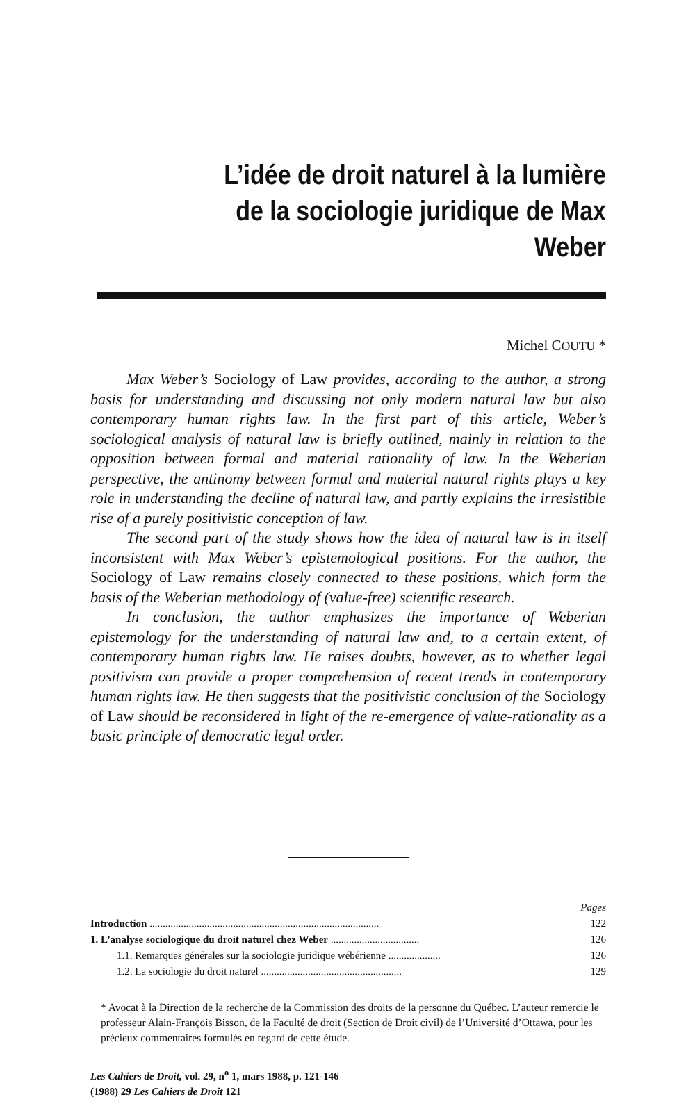L’idée de droit naturel à la lumière
de la sociologie juridique de Max Weber
Michel COUTU *
Max Weber’s Sociology of Law provides, according to the author, a strong basis for understanding and discussing not only modern natural law but also contemporary human rights law. In the first part of this article, Weber’s sociological analysis of natural law is briefly outlined, mainly in relation to the opposition between formal and material rationality of law. In the Weberian perspective, the antinomy between formal and material natural rights plays a key role in understanding the decline of natural law, and partly explains the irresistible rise of a purely positivistic conception of law.
The second part of the study shows how the idea of natural law is in itself inconsistent with Max Weber’s epistemological positions. For the author, the Sociology of Law remains closely connected to these positions, which form the basis of the Weberian methodology of (value-free) scientific research.
In conclusion, the author emphasizes the importance of Weberian epistemology for the understanding of natural law and, to a certain extent, of contemporary human rights law. He raises doubts, however, as to whether legal positivism can provide a proper comprehension of recent trends in contemporary human rights law. He then suggests that the positivistic conclusion of the Sociology of Law should be reconsidered in light of the re-emergence of value-rationality as a basic principle of democratic legal order.
| | Pages |
| Introduction ........................................................................................ | 122 |
| 1. L’analyse sociologique du droit naturel chez Weber .................................. | 126 |
| 1.1. Remarques générales sur la sociologie juridique wébérienne .................... | 126 |
| 1.2. La sociologie du droit naturel ...................................................... | 129 |
* Avocat à la Direction de la recherche de la Commission des droits de la personne du Québec. L’auteur remercie le professeur Alain-François Bisson, de la Faculté de droit (Section de Droit civil) de l’Université d’Ottawa, pour les précieux commentaires formulés en regard de cette étude.
Les Cahiers de Droit, vol. 29, n<sup>o</sup> 1, mars 1988, p. 121-146
(1988) 29 Les Cahiers de Droit 121